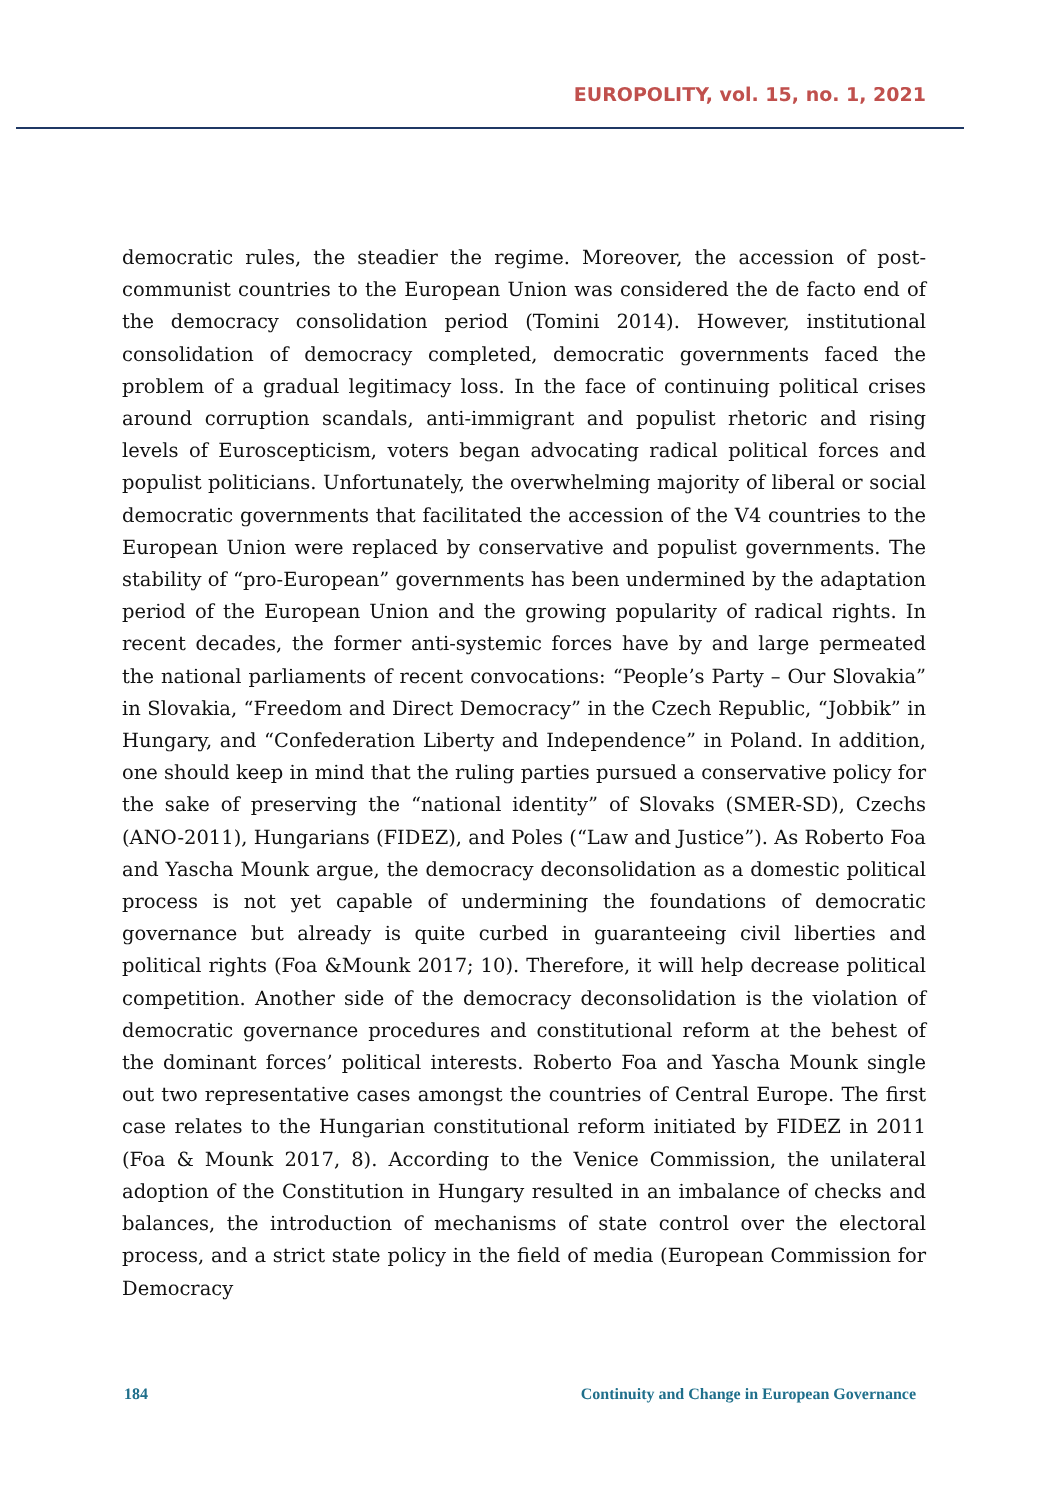EUROPOLITY, vol. 15, no. 1, 2021
democratic rules, the steadier the regime. Moreover, the accession of post-communist countries to the European Union was considered the de facto end of the democracy consolidation period (Tomini 2014). However, institutional consolidation of democracy completed, democratic governments faced the problem of a gradual legitimacy loss. In the face of continuing political crises around corruption scandals, anti-immigrant and populist rhetoric and rising levels of Euroscepticism, voters began advocating radical political forces and populist politicians. Unfortunately, the overwhelming majority of liberal or social democratic governments that facilitated the accession of the V4 countries to the European Union were replaced by conservative and populist governments. The stability of “pro-European” governments has been undermined by the adaptation period of the European Union and the growing popularity of radical rights. In recent decades, the former anti-systemic forces have by and large permeated the national parliaments of recent convocations: “People’s Party – Our Slovakia” in Slovakia, “Freedom and Direct Democracy” in the Czech Republic, “Jobbik” in Hungary, and “Confederation Liberty and Independence” in Poland. In addition, one should keep in mind that the ruling parties pursued a conservative policy for the sake of preserving the “national identity” of Slovaks (SMER-SD), Czechs (ANO-2011), Hungarians (FIDEZ), and Poles (“Law and Justice”). As Roberto Foa and Yascha Mounk argue, the democracy deconsolidation as a domestic political process is not yet capable of undermining the foundations of democratic governance but already is quite curbed in guaranteeing civil liberties and political rights (Foa &Mounk 2017; 10). Therefore, it will help decrease political competition. Another side of the democracy deconsolidation is the violation of democratic governance procedures and constitutional reform at the behest of the dominant forces’ political interests. Roberto Foa and Yascha Mounk single out two representative cases amongst the countries of Central Europe. The first case relates to the Hungarian constitutional reform initiated by FIDEZ in 2011 (Foa & Mounk 2017, 8). According to the Venice Commission, the unilateral adoption of the Constitution in Hungary resulted in an imbalance of checks and balances, the introduction of mechanisms of state control over the electoral process, and a strict state policy in the field of media (European Commission for Democracy
184 Continuity and Change in European Governance